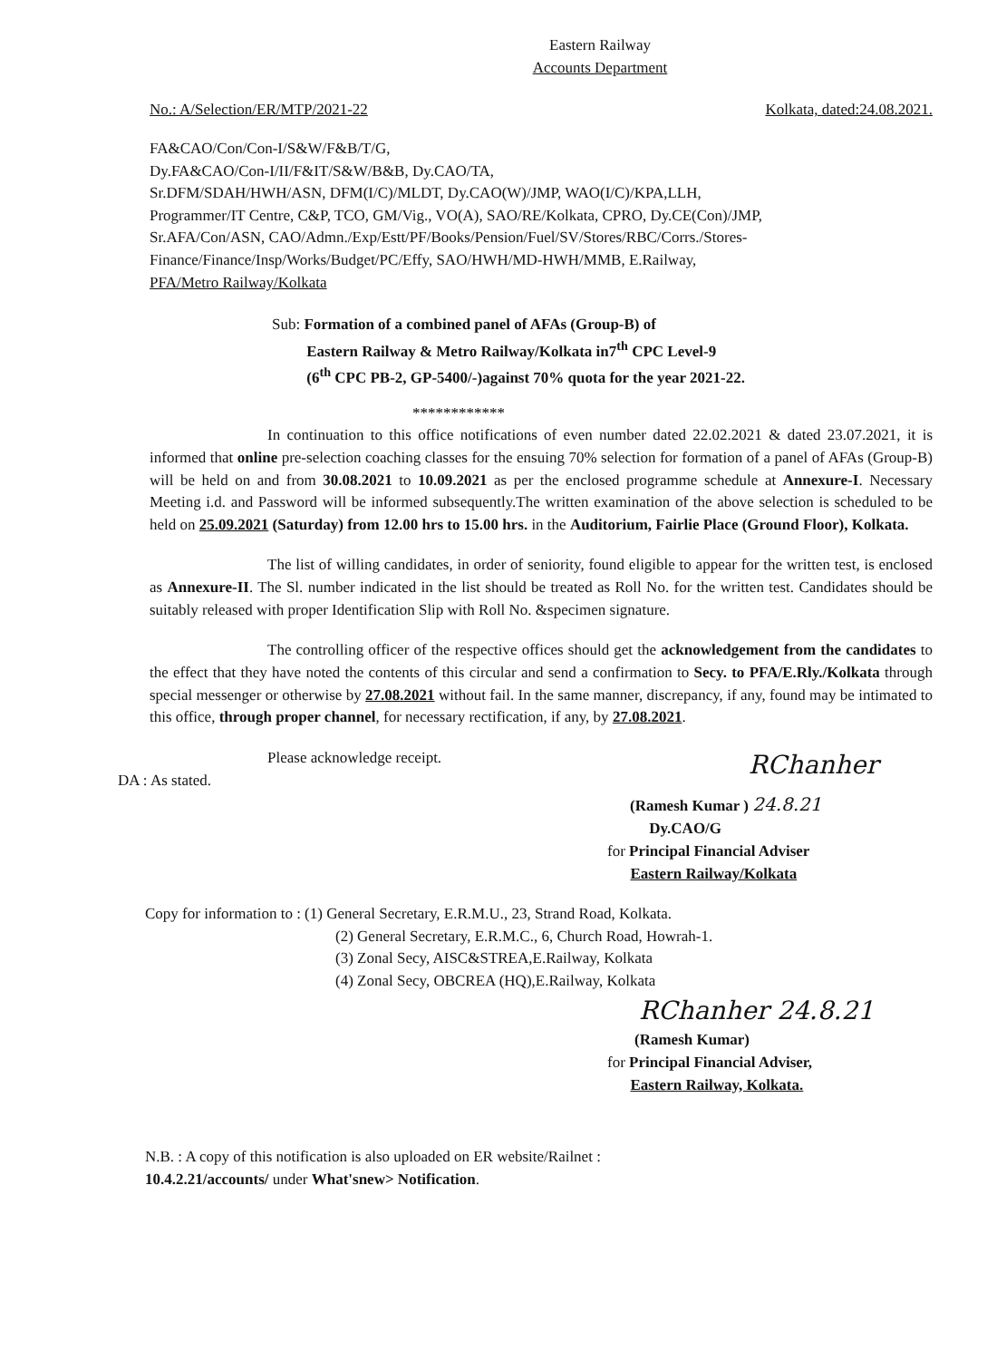Eastern Railway
Accounts Department
No.: A/Selection/ER/MTP/2021-22 Kolkata, dated:24.08.2021.
FA&CAO/Con/Con-I/S&W/F&B/T/G,
Dy.FA&CAO/Con-I/II/F&IT/S&W/B&B, Dy.CAO/TA,
Sr.DFM/SDAH/HWH/ASN, DFM(I/C)/MLDT, Dy.CAO(W)/JMP, WAO(I/C)/KPA,LLH,
Programmer/IT Centre, C&P, TCO, GM/Vig., VO(A), SAO/RE/Kolkata, CPRO, Dy.CE(Con)/JMP,
Sr.AFA/Con/ASN, CAO/Admn./Exp/Estt/PF/Books/Pension/Fuel/SV/Stores/RBC/Corrs./Stores-
Finance/Finance/Insp/Works/Budget/PC/Effy, SAO/HWH/MD-HWH/MMB, E.Railway,
PFA/Metro Railway/Kolkata
Sub: Formation of a combined panel of AFAs (Group-B) of
Eastern Railway & Metro Railway/Kolkata in7<sup>th</sup> CPC Level-9
(6<sup>th</sup> CPC PB-2, GP-5400/-)against 70% quota for the year 2021-22.
************
In continuation to this office notifications of even number dated 22.02.2021 & dated 23.07.2021, it is informed that online pre-selection coaching classes for the ensuing 70% selection for formation of a panel of AFAs (Group-B) will be held on and from 30.08.2021 to 10.09.2021 as per the enclosed programme schedule at Annexure-I. Necessary Meeting i.d. and Password will be informed subsequently.The written examination of the above selection is scheduled to be held on 25.09.2021 (Saturday) from 12.00 hrs to 15.00 hrs. in the Auditorium, Fairlie Place (Ground Floor), Kolkata.
The list of willing candidates, in order of seniority, found eligible to appear for the written test, is enclosed as Annexure-II. The Sl. number indicated in the list should be treated as Roll No. for the written test. Candidates should be suitably released with proper Identification Slip with Roll No. &specimen signature.
The controlling officer of the respective offices should get the acknowledgement from the candidates to the effect that they have noted the contents of this circular and send a confirmation to Secy. to PFA/E.Rly./Kolkata through special messenger or otherwise by 27.08.2021 without fail. In the same manner, discrepancy, if any, found may be intimated to this office, through proper channel, for necessary rectification, if any, by 27.08.2021.
Please acknowledge receipt.
DA : As stated.
RChanher
(Ramesh Kumar ) 24.8.21
Dy.CAO/G
for Principal Financial Adviser
Eastern Railway/Kolkata
Copy for information to : (1) General Secretary, E.R.M.U., 23, Strand Road, Kolkata.
(2) General Secretary, E.R.M.C., 6, Church Road, Howrah-1.
(3) Zonal Secy, AISC&STREA,E.Railway, Kolkata
(4) Zonal Secy, OBCREA (HQ),E.Railway, Kolkata
RChanher 24.8.21
(Ramesh Kumar)
for Principal Financial Adviser,
Eastern Railway, Kolkata.
N.B. : A copy of this notification is also uploaded on ER website/Railnet :
10.4.2.21/accounts/ under What'snew> Notification.